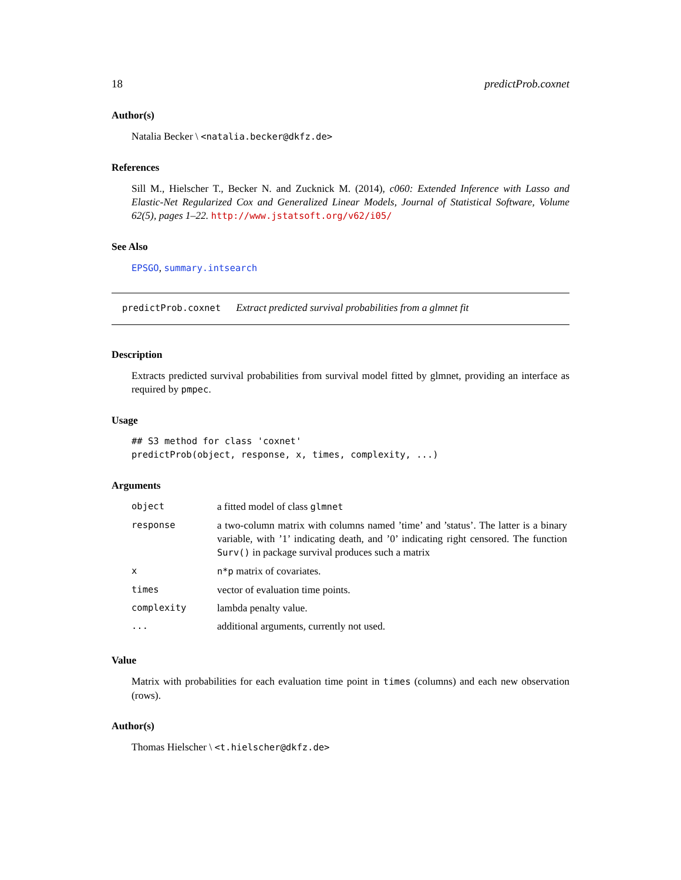18 predictProb.coxnet
Author(s)
Natalia Becker \ <natalia.becker@dkfz.de>
References
Sill M., Hielscher T., Becker N. and Zucknick M. (2014), c060: Extended Inference with Lasso and Elastic-Net Regularized Cox and Generalized Linear Models, Journal of Statistical Software, Volume 62(5), pages 1–22. http://www.jstatsoft.org/v62/i05/
See Also
EPSGO, summary.intsearch
predictProb.coxnet Extract predicted survival probabilities from a glmnet fit
Description
Extracts predicted survival probabilities from survival model fitted by glmnet, providing an interface as required by pmpec.
Usage
## S3 method for class 'coxnet'
predictProb(object, response, x, times, complexity, ...)
Arguments
| object | a fitted model of class glmnet |
| response | a two-column matrix with columns named ’time’ and ’status’. The latter is a binary variable, with ’1’ indicating death, and ’0’ indicating right censored. The function Surv() in package survival produces such a matrix |
| x | n*p matrix of covariates. |
| times | vector of evaluation time points. |
| complexity | lambda penalty value. |
| ... | additional arguments, currently not used. |
Value
Matrix with probabilities for each evaluation time point in times (columns) and each new observation (rows).
Author(s)
Thomas Hielscher \ <t.hielscher@dkfz.de>